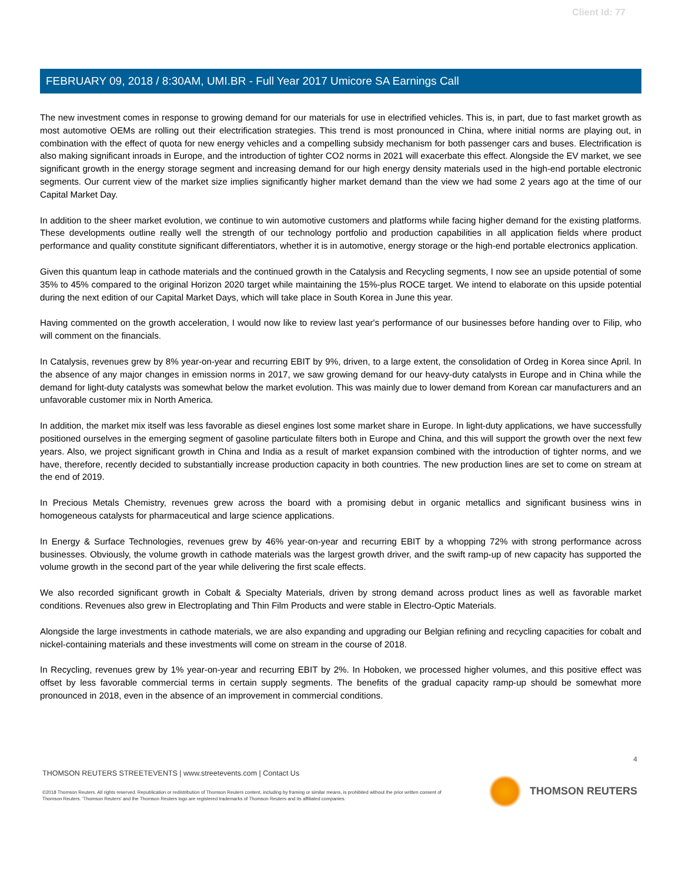Client Id: 77
FEBRUARY 09, 2018 / 8:30AM, UMI.BR - Full Year 2017 Umicore SA Earnings Call
The new investment comes in response to growing demand for our materials for use in electrified vehicles. This is, in part, due to fast market growth as most automotive OEMs are rolling out their electrification strategies. This trend is most pronounced in China, where initial norms are playing out, in combination with the effect of quota for new energy vehicles and a compelling subsidy mechanism for both passenger cars and buses. Electrification is also making significant inroads in Europe, and the introduction of tighter CO2 norms in 2021 will exacerbate this effect. Alongside the EV market, we see significant growth in the energy storage segment and increasing demand for our high energy density materials used in the high-end portable electronic segments. Our current view of the market size implies significantly higher market demand than the view we had some 2 years ago at the time of our Capital Market Day.
In addition to the sheer market evolution, we continue to win automotive customers and platforms while facing higher demand for the existing platforms. These developments outline really well the strength of our technology portfolio and production capabilities in all application fields where product performance and quality constitute significant differentiators, whether it is in automotive, energy storage or the high-end portable electronics application.
Given this quantum leap in cathode materials and the continued growth in the Catalysis and Recycling segments, I now see an upside potential of some 35% to 45% compared to the original Horizon 2020 target while maintaining the 15%-plus ROCE target. We intend to elaborate on this upside potential during the next edition of our Capital Market Days, which will take place in South Korea in June this year.
Having commented on the growth acceleration, I would now like to review last year's performance of our businesses before handing over to Filip, who will comment on the financials.
In Catalysis, revenues grew by 8% year-on-year and recurring EBIT by 9%, driven, to a large extent, the consolidation of Ordeg in Korea since April. In the absence of any major changes in emission norms in 2017, we saw growing demand for our heavy-duty catalysts in Europe and in China while the demand for light-duty catalysts was somewhat below the market evolution. This was mainly due to lower demand from Korean car manufacturers and an unfavorable customer mix in North America.
In addition, the market mix itself was less favorable as diesel engines lost some market share in Europe. In light-duty applications, we have successfully positioned ourselves in the emerging segment of gasoline particulate filters both in Europe and China, and this will support the growth over the next few years. Also, we project significant growth in China and India as a result of market expansion combined with the introduction of tighter norms, and we have, therefore, recently decided to substantially increase production capacity in both countries. The new production lines are set to come on stream at the end of 2019.
In Precious Metals Chemistry, revenues grew across the board with a promising debut in organic metallics and significant business wins in homogeneous catalysts for pharmaceutical and large science applications.
In Energy & Surface Technologies, revenues grew by 46% year-on-year and recurring EBIT by a whopping 72% with strong performance across businesses. Obviously, the volume growth in cathode materials was the largest growth driver, and the swift ramp-up of new capacity has supported the volume growth in the second part of the year while delivering the first scale effects.
We also recorded significant growth in Cobalt & Specialty Materials, driven by strong demand across product lines as well as favorable market conditions. Revenues also grew in Electroplating and Thin Film Products and were stable in Electro-Optic Materials.
Alongside the large investments in cathode materials, we are also expanding and upgrading our Belgian refining and recycling capacities for cobalt and nickel-containing materials and these investments will come on stream in the course of 2018.
In Recycling, revenues grew by 1% year-on-year and recurring EBIT by 2%. In Hoboken, we processed higher volumes, and this positive effect was offset by less favorable commercial terms in certain supply segments. The benefits of the gradual capacity ramp-up should be somewhat more pronounced in 2018, even in the absence of an improvement in commercial conditions.
4
THOMSON REUTERS STREETEVENTS | www.streetevents.com | Contact Us
©2018 Thomson Reuters. All rights reserved. Republication or redistribution of Thomson Reuters content, including by framing or similar means, is prohibited without the prior written consent of Thomson Reuters. 'Thomson Reuters' and the Thomson Reuters logo are registered trademarks of Thomson Reuters and its affiliated companies.
THOMSON REUTERS